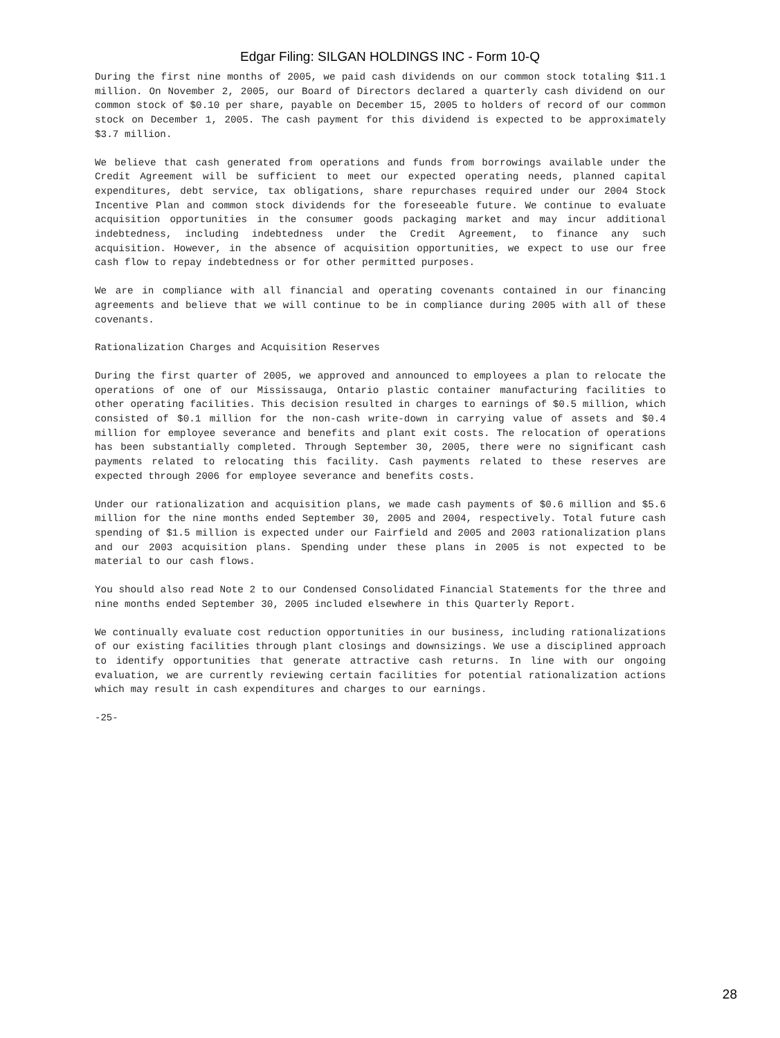Edgar Filing: SILGAN HOLDINGS INC - Form 10-Q
During the first nine months of 2005, we paid cash dividends on our common stock totaling $11.1 million. On November 2, 2005, our Board of Directors declared a quarterly cash dividend on our common stock of $0.10 per share, payable on December 15, 2005 to holders of record of our common stock on December 1, 2005. The cash payment for this dividend is expected to be approximately $3.7 million.
We believe that cash generated from operations and funds from borrowings available under the Credit Agreement will be sufficient to meet our expected operating needs, planned capital expenditures, debt service, tax obligations, share repurchases required under our 2004 Stock Incentive Plan and common stock dividends for the foreseeable future. We continue to evaluate acquisition opportunities in the consumer goods packaging market and may incur additional indebtedness, including indebtedness under the Credit Agreement, to finance any such acquisition. However, in the absence of acquisition opportunities, we expect to use our free cash flow to repay indebtedness or for other permitted purposes.
We are in compliance with all financial and operating covenants contained in our financing agreements and believe that we will continue to be in compliance during 2005 with all of these covenants.
Rationalization Charges and Acquisition Reserves
During the first quarter of 2005, we approved and announced to employees a plan to relocate the operations of one of our Mississauga, Ontario plastic container manufacturing facilities to other operating facilities. This decision resulted in charges to earnings of $0.5 million, which consisted of $0.1 million for the non-cash write-down in carrying value of assets and $0.4 million for employee severance and benefits and plant exit costs. The relocation of operations has been substantially completed. Through September 30, 2005, there were no significant cash payments related to relocating this facility. Cash payments related to these reserves are expected through 2006 for employee severance and benefits costs.
Under our rationalization and acquisition plans, we made cash payments of $0.6 million and $5.6 million for the nine months ended September 30, 2005 and 2004, respectively. Total future cash spending of $1.5 million is expected under our Fairfield and 2005 and 2003 rationalization plans and our 2003 acquisition plans. Spending under these plans in 2005 is not expected to be material to our cash flows.
You should also read Note 2 to our Condensed Consolidated Financial Statements for the three and nine months ended September 30, 2005 included elsewhere in this Quarterly Report.
We continually evaluate cost reduction opportunities in our business, including rationalizations of our existing facilities through plant closings and downsizings. We use a disciplined approach to identify opportunities that generate attractive cash returns. In line with our ongoing evaluation, we are currently reviewing certain facilities for potential rationalization actions which may result in cash expenditures and charges to our earnings.
-25-
28